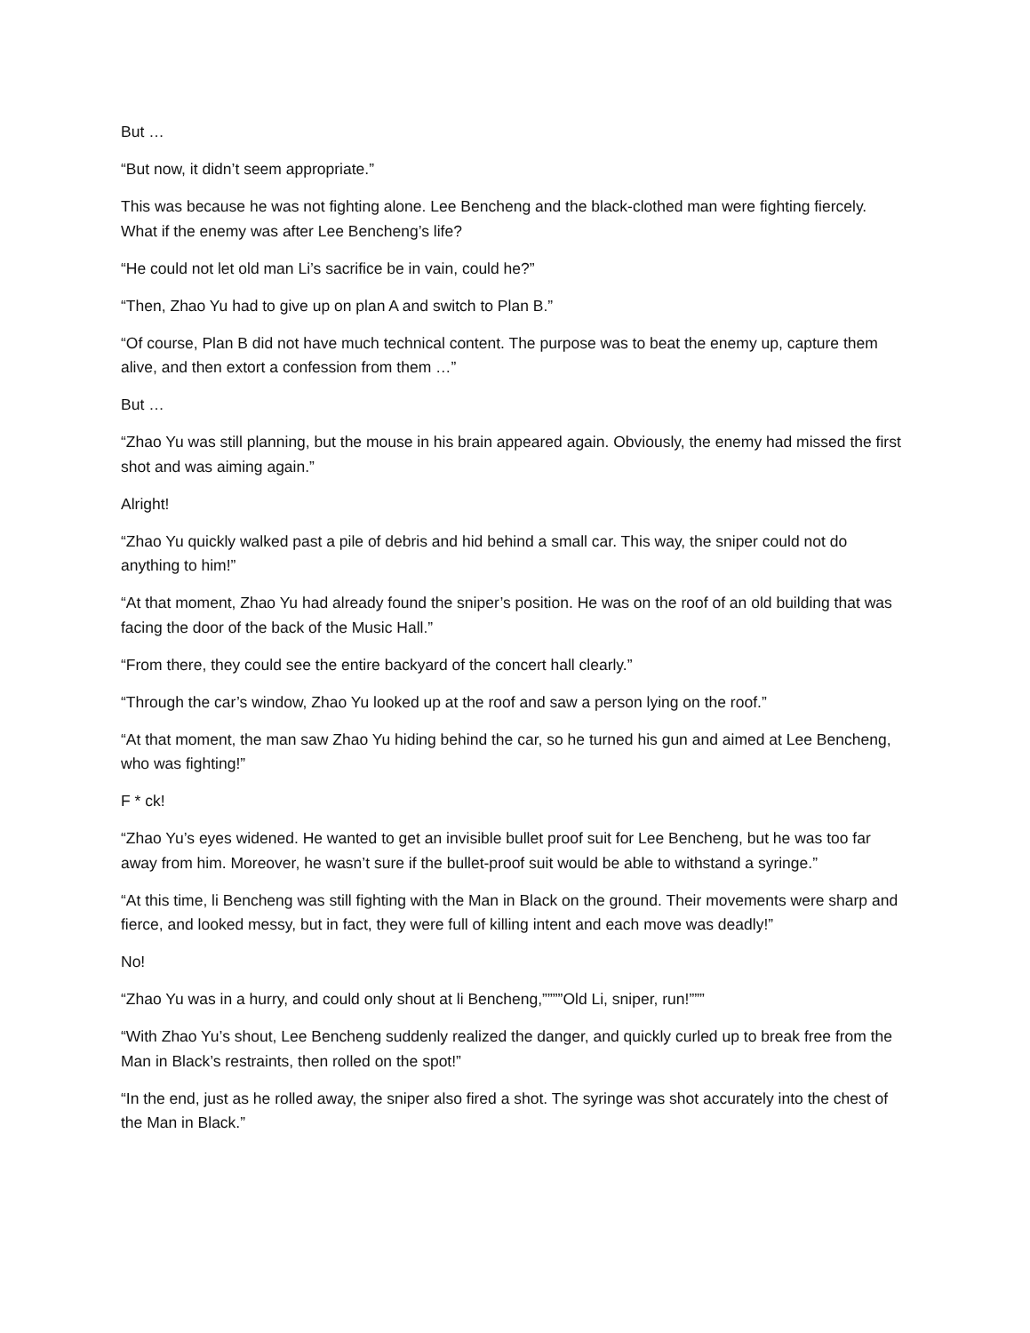But …
“But now, it didn’t seem appropriate.”
This was because he was not fighting alone. Lee Bencheng and the black-clothed man were fighting fiercely. What if the enemy was after Lee Bencheng’s life?
“He could not let old man Li’s sacrifice be in vain, could he?”
“Then, Zhao Yu had to give up on plan A and switch to Plan B.”
“Of course, Plan B did not have much technical content. The purpose was to beat the enemy up, capture them alive, and then extort a confession from them …”
But …
“Zhao Yu was still planning, but the mouse in his brain appeared again. Obviously, the enemy had missed the first shot and was aiming again.”
Alright!
“Zhao Yu quickly walked past a pile of debris and hid behind a small car. This way, the sniper could not do anything to him!”
“At that moment, Zhao Yu had already found the sniper’s position. He was on the roof of an old building that was facing the door of the back of the Music Hall.”
“From there, they could see the entire backyard of the concert hall clearly.”
“Through the car’s window, Zhao Yu looked up at the roof and saw a person lying on the roof.”
“At that moment, the man saw Zhao Yu hiding behind the car, so he turned his gun and aimed at Lee Bencheng, who was fighting!”
F * ck!
“Zhao Yu’s eyes widened. He wanted to get an invisible bullet proof suit for Lee Bencheng, but he was too far away from him. Moreover, he wasn’t sure if the bullet-proof suit would be able to withstand a syringe.”
“At this time, li Bencheng was still fighting with the Man in Black on the ground. Their movements were sharp and fierce, and looked messy, but in fact, they were full of killing intent and each move was deadly!”
No!
“Zhao Yu was in a hurry, and could only shout at li Bencheng,””””Old Li, sniper, run!”””
“With Zhao Yu’s shout, Lee Bencheng suddenly realized the danger, and quickly curled up to break free from the Man in Black’s restraints, then rolled on the spot!”
“In the end, just as he rolled away, the sniper also fired a shot. The syringe was shot accurately into the chest of the Man in Black.”